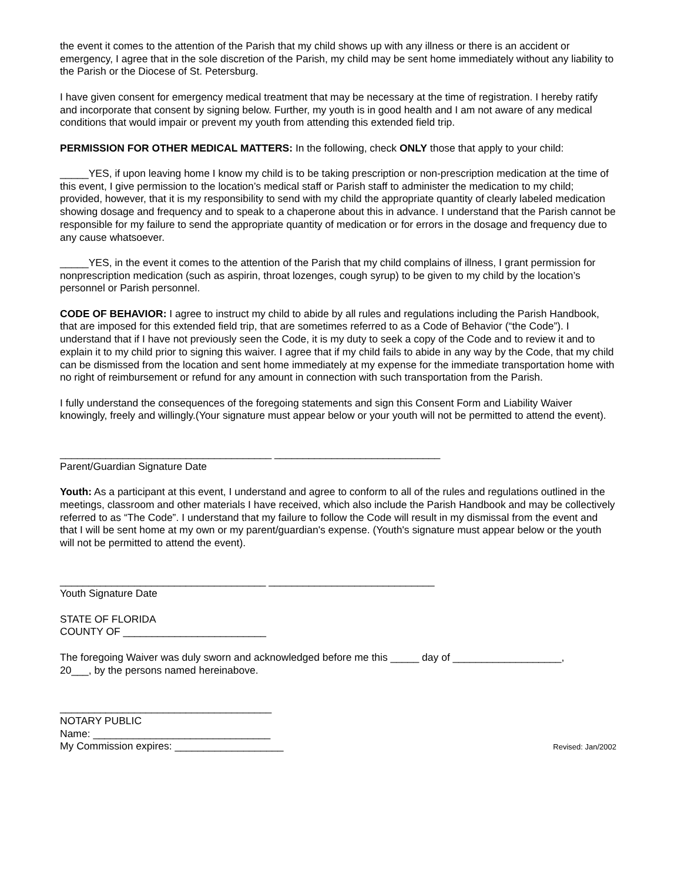the event it comes to the attention of the Parish that my child shows up with any illness or there is an accident or emergency, I agree that in the sole discretion of the Parish, my child may be sent home immediately without any liability to the Parish or the Diocese of St. Petersburg.
I have given consent for emergency medical treatment that may be necessary at the time of registration. I hereby ratify and incorporate that consent by signing below. Further, my youth is in good health and I am not aware of any medical conditions that would impair or prevent my youth from attending this extended field trip.
PERMISSION FOR OTHER MEDICAL MATTERS: In the following, check ONLY those that apply to your child:
_____YES, if upon leaving home I know my child is to be taking prescription or non-prescription medication at the time of this event, I give permission to the location’s medical staff or Parish staff to administer the medication to my child; provided, however, that it is my responsibility to send with my child the appropriate quantity of clearly labeled medication showing dosage and frequency and to speak to a chaperone about this in advance. I understand that the Parish cannot be responsible for my failure to send the appropriate quantity of medication or for errors in the dosage and frequency due to any cause whatsoever.
_____YES, in the event it comes to the attention of the Parish that my child complains of illness, I grant permission for nonprescription medication (such as aspirin, throat lozenges, cough syrup) to be given to my child by the location’s personnel or Parish personnel.
CODE OF BEHAVIOR: I agree to instruct my child to abide by all rules and regulations including the Parish Handbook, that are imposed for this extended field trip, that are sometimes referred to as a Code of Behavior (“the Code”). I understand that if I have not previously seen the Code, it is my duty to seek a copy of the Code and to review it and to explain it to my child prior to signing this waiver. I agree that if my child fails to abide in any way by the Code, that my child can be dismissed from the location and sent home immediately at my expense for the immediate transportation home with no right of reimbursement or refund for any amount in connection with such transportation from the Parish.
I fully understand the consequences of the foregoing statements and sign this Consent Form and Liability Waiver knowingly, freely and willingly.(Your signature must appear below or your youth will not be permitted to attend the event).
_____________________________________ _____________________________
Parent/Guardian Signature Date
Youth: As a participant at this event, I understand and agree to conform to all of the rules and regulations outlined in the meetings, classroom and other materials I have received, which also include the Parish Handbook and may be collectively referred to as “The Code”. I understand that my failure to follow the Code will result in my dismissal from the event and that I will be sent home at my own or my parent/guardian's expense. (Youth's signature must appear below or the youth will not be permitted to attend the event).
____________________________________ _____________________________
Youth Signature Date
STATE OF FLORIDA
COUNTY OF _________________________
The foregoing Waiver was duly sworn and acknowledged before me this _____ day of ___________________,
20___, by the persons named hereinabove.
_____________________________________
NOTARY PUBLIC
Name: _______________________________
My Commission expires: ___________________ Revised: Jan/2002